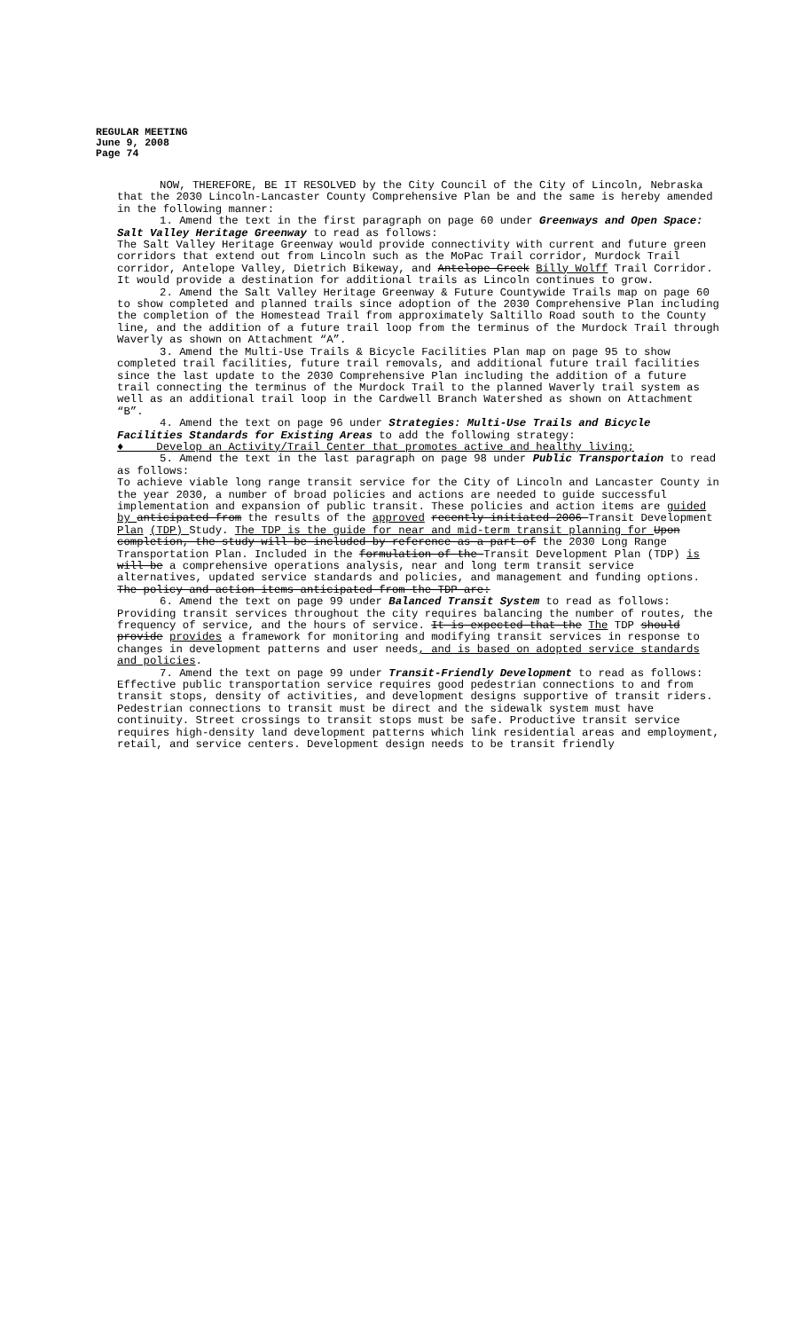REGULAR MEETING
June 9, 2008
Page 74
NOW, THEREFORE, BE IT RESOLVED by the City Council of the City of Lincoln, Nebraska that the 2030 Lincoln-Lancaster County Comprehensive Plan be and the same is hereby amended in the following manner:
1. Amend the text in the first paragraph on page 60 under Greenways and Open Space: Salt Valley Heritage Greenway to read as follows:
The Salt Valley Heritage Greenway would provide connectivity with current and future green corridors that extend out from Lincoln such as the MoPac Trail corridor, Murdock Trail corridor, Antelope Valley, Dietrich Bikeway, and Antelope Creek Billy Wolff Trail Corridor. It would provide a destination for additional trails as Lincoln continues to grow.
2. Amend the Salt Valley Heritage Greenway & Future Countywide Trails map on page 60 to show completed and planned trails since adoption of the 2030 Comprehensive Plan including the completion of the Homestead Trail from approximately Saltillo Road south to the County line, and the addition of a future trail loop from the terminus of the Murdock Trail through Waverly as shown on Attachment “A”.
3. Amend the Multi-Use Trails & Bicycle Facilities Plan map on page 95 to show completed trail facilities, future trail removals, and additional future trail facilities since the last update to the 2030 Comprehensive Plan including the addition of a future trail connecting the terminus of the Murdock Trail to the planned Waverly trail system as well as an additional trail loop in the Cardwell Branch Watershed as shown on Attachment “B”.
4. Amend the text on page 96 under Strategies: Multi-Use Trails and Bicycle Facilities Standards for Existing Areas to add the following strategy:
♦ Develop an Activity/Trail Center that promotes active and healthy living;
5. Amend the text in the last paragraph on page 98 under Public Transportaion to read as follows:
To achieve viable long range transit service for the City of Lincoln and Lancaster County in the year 2030, a number of broad policies and actions are needed to guide successful implementation and expansion of public transit. These policies and action items are guided by anticipated from the results of the approved recently initiated 2006 Transit Development Plan (TDP) Study. The TDP is the guide for near and mid-term transit planning for Upon completion, the study will be included by reference as a part of the 2030 Long Range Transportation Plan. Included in the formulation of the Transit Development Plan (TDP) is will be a comprehensive operations analysis, near and long term transit service alternatives, updated service standards and policies, and management and funding options. The policy and action items anticipated from the TDP are:
6. Amend the text on page 99 under Balanced Transit System to read as follows:
Providing transit services throughout the city requires balancing the number of routes, the frequency of service, and the hours of service. It is expected that the The TDP should provide provides a framework for monitoring and modifying transit services in response to changes in development patterns and user needs, and is based on adopted service standards and policies.
7. Amend the text on page 99 under Transit-Friendly Development to read as follows:
Effective public transportation service requires good pedestrian connections to and from transit stops, density of activities, and development designs supportive of transit riders. Pedestrian connections to transit must be direct and the sidewalk system must have continuity. Street crossings to transit stops must be safe. Productive transit service requires high-density land development patterns which link residential areas and employment, retail, and service centers. Development design needs to be transit friendly